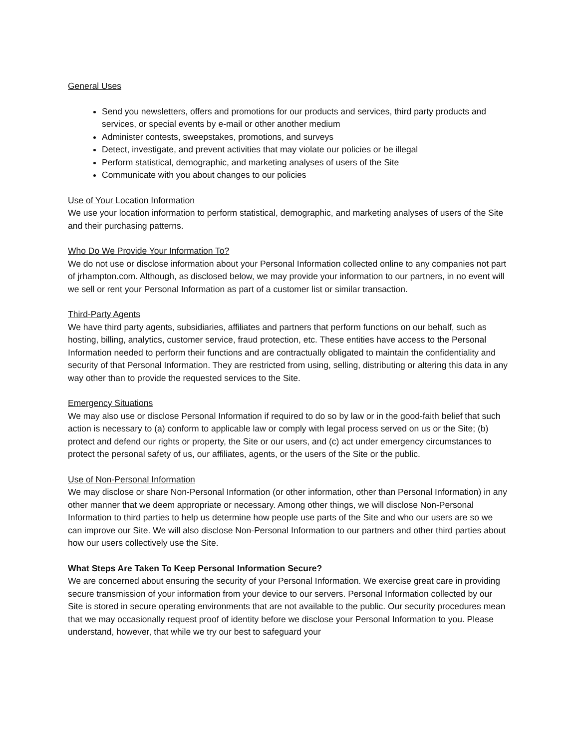General Uses
Send you newsletters, offers and promotions for our products and services, third party products and services, or special events by e-mail or other another medium
Administer contests, sweepstakes, promotions, and surveys
Detect, investigate, and prevent activities that may violate our policies or be illegal
Perform statistical, demographic, and marketing analyses of users of the Site
Communicate with you about changes to our policies
Use of Your Location Information
We use your location information to perform statistical, demographic, and marketing analyses of users of the Site and their purchasing patterns.
Who Do We Provide Your Information To?
We do not use or disclose information about your Personal Information collected online to any companies not part of jrhampton.com. Although, as disclosed below, we may provide your information to our partners, in no event will we sell or rent your Personal Information as part of a customer list or similar transaction.
Third-Party Agents
We have third party agents, subsidiaries, affiliates and partners that perform functions on our behalf, such as hosting, billing, analytics, customer service, fraud protection, etc. These entities have access to the Personal Information needed to perform their functions and are contractually obligated to maintain the confidentiality and security of that Personal Information. They are restricted from using, selling, distributing or altering this data in any way other than to provide the requested services to the Site.
Emergency Situations
We may also use or disclose Personal Information if required to do so by law or in the good-faith belief that such action is necessary to (a) conform to applicable law or comply with legal process served on us or the Site; (b) protect and defend our rights or property, the Site or our users, and (c) act under emergency circumstances to protect the personal safety of us, our affiliates, agents, or the users of the Site or the public.
Use of Non-Personal Information
We may disclose or share Non-Personal Information (or other information, other than Personal Information) in any other manner that we deem appropriate or necessary. Among other things, we will disclose Non-Personal Information to third parties to help us determine how people use parts of the Site and who our users are so we can improve our Site. We will also disclose Non-Personal Information to our partners and other third parties about how our users collectively use the Site.
What Steps Are Taken To Keep Personal Information Secure?
We are concerned about ensuring the security of your Personal Information. We exercise great care in providing secure transmission of your information from your device to our servers. Personal Information collected by our Site is stored in secure operating environments that are not available to the public. Our security procedures mean that we may occasionally request proof of identity before we disclose your Personal Information to you. Please understand, however, that while we try our best to safeguard your